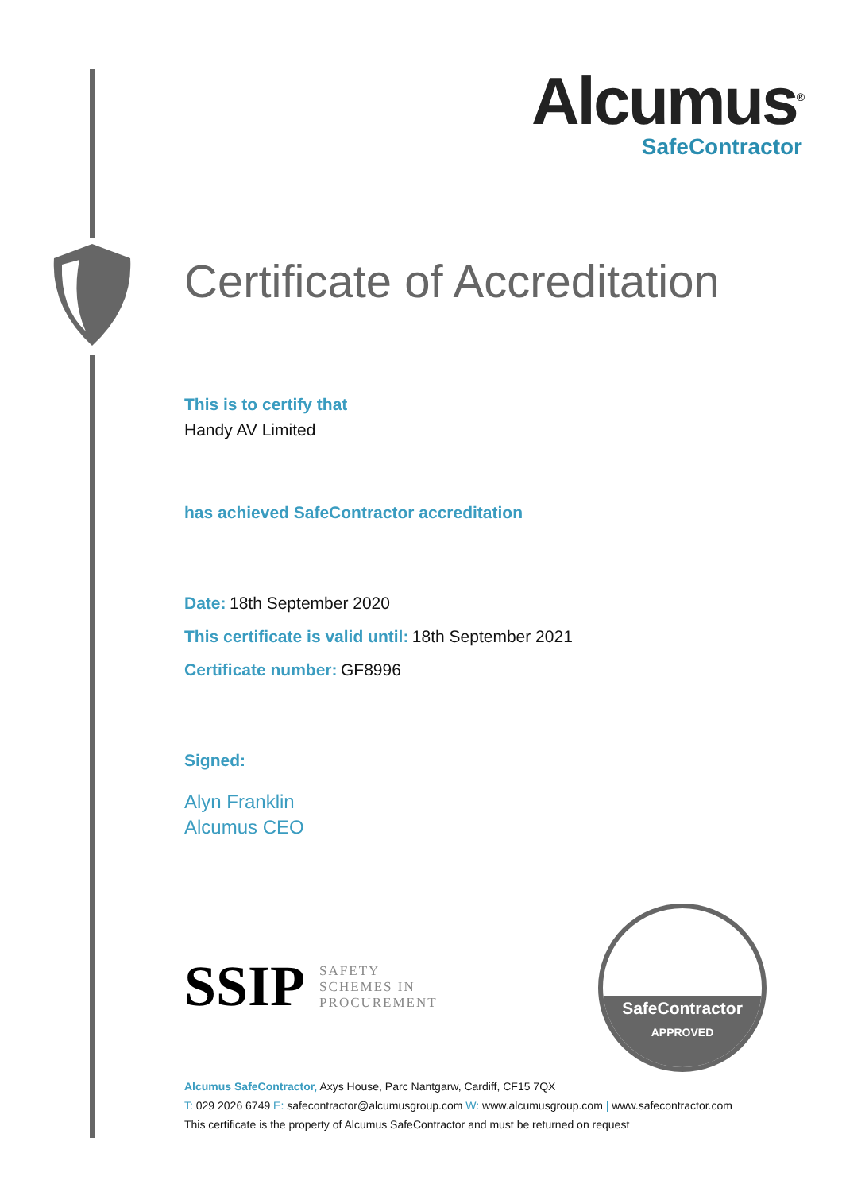Alcumus<sup>®</sup>
SafeContractor
Certificate of Accreditation
This is to certify that
Handy AV Limited
has achieved SafeContractor accreditation
Date: 18th September 2020
This certificate is valid until: 18th September 2021
Certificate number: GF8996
Signed:
Alyn Franklin
Alcumus CEO
SSIP
SAFETY
SCHEMES IN
PROCUREMENT
SafeContractor
APPROVED
Alcumus SafeContractor, Axys House, Parc Nantgarw, Cardiff, CF15 7QX
T: 029 2026 6749 E: safecontractor@alcumusgroup.com W: www.alcumusgroup.com | www.safecontractor.com
This certificate is the property of Alcumus SafeContractor and must be returned on request